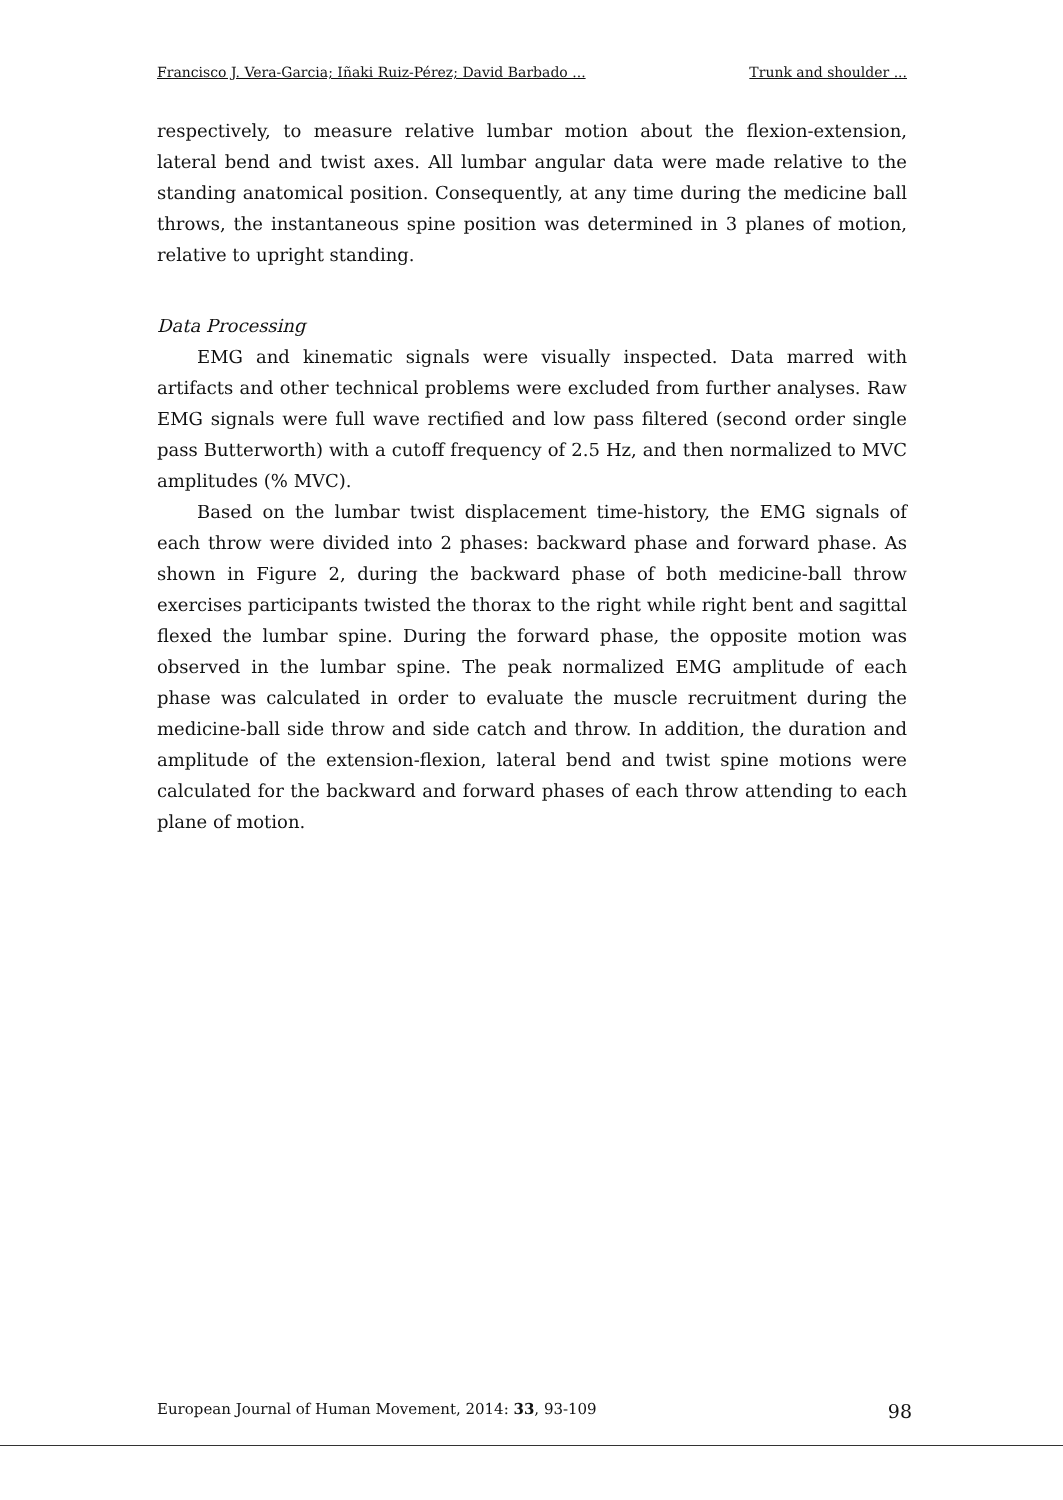Francisco J. Vera-Garcia; Iñaki Ruiz-Pérez; David Barbado ... Trunk and shoulder ...
respectively, to measure relative lumbar motion about the flexion-extension, lateral bend and twist axes. All lumbar angular data were made relative to the standing anatomical position. Consequently, at any time during the medicine ball throws, the instantaneous spine position was determined in 3 planes of motion, relative to upright standing.
Data Processing
EMG and kinematic signals were visually inspected. Data marred with artifacts and other technical problems were excluded from further analyses. Raw EMG signals were full wave rectified and low pass filtered (second order single pass Butterworth) with a cutoff frequency of 2.5 Hz, and then normalized to MVC amplitudes (% MVC).
Based on the lumbar twist displacement time-history, the EMG signals of each throw were divided into 2 phases: backward phase and forward phase. As shown in Figure 2, during the backward phase of both medicine-ball throw exercises participants twisted the thorax to the right while right bent and sagittal flexed the lumbar spine. During the forward phase, the opposite motion was observed in the lumbar spine. The peak normalized EMG amplitude of each phase was calculated in order to evaluate the muscle recruitment during the medicine-ball side throw and side catch and throw. In addition, the duration and amplitude of the extension-flexion, lateral bend and twist spine motions were calculated for the backward and forward phases of each throw attending to each plane of motion.
European Journal of Human Movement, 2014: 33, 93-109 98